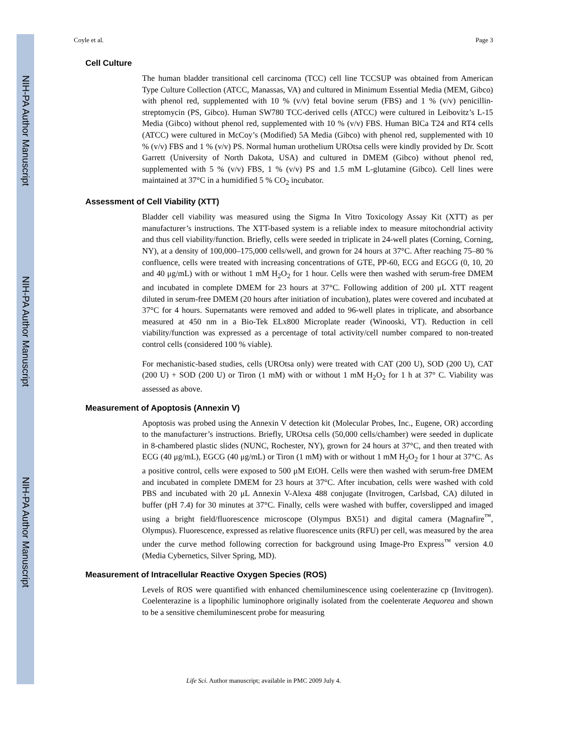NIH-PA Author Manuscript
NIH-PA Author Manuscript
NIH-PA Author Manuscript
Coyle et al. Page 3
Cell Culture
The human bladder transitional cell carcinoma (TCC) cell line TCCSUP was obtained from American Type Culture Collection (ATCC, Manassas, VA) and cultured in Minimum Essential Media (MEM, Gibco) with phenol red, supplemented with 10 % (v/v) fetal bovine serum (FBS) and 1 % (v/v) penicillin-streptomycin (PS, Gibco). Human SW780 TCC-derived cells (ATCC) were cultured in Leibovitz’s L-15 Media (Gibco) without phenol red, supplemented with 10 % (v/v) FBS. Human BlCa T24 and RT4 cells (ATCC) were cultured in McCoy’s (Modified) 5A Media (Gibco) with phenol red, supplemented with 10 % (v/v) FBS and 1 % (v/v) PS. Normal human urothelium UROtsa cells were kindly provided by Dr. Scott Garrett (University of North Dakota, USA) and cultured in DMEM (Gibco) without phenol red, supplemented with 5 % (v/v) FBS, 1 % (v/v) PS and 1.5 mM L-glutamine (Gibco). Cell lines were maintained at 37°C in a humidified 5 % CO<sub>2</sub> incubator.
Assessment of Cell Viability (XTT)
Bladder cell viability was measured using the Sigma In Vitro Toxicology Assay Kit (XTT) as per manufacturer’s instructions. The XTT-based system is a reliable index to measure mitochondrial activity and thus cell viability/function. Briefly, cells were seeded in triplicate in 24-well plates (Corning, Corning, NY), at a density of 100,000–175,000 cells/well, and grown for 24 hours at 37°C. After reaching 75–80 % confluence, cells were treated with increasing concentrations of GTE, PP-60, ECG and EGCG (0, 10, 20 and 40 μg/mL) with or without 1 mM H<sub>2</sub>O<sub>2</sub> for 1 hour. Cells were then washed with serum-free DMEM and incubated in complete DMEM for 23 hours at 37°C. Following addition of 200 μL XTT reagent diluted in serum-free DMEM (20 hours after initiation of incubation), plates were covered and incubated at 37°C for 4 hours. Supernatants were removed and added to 96-well plates in triplicate, and absorbance measured at 450 nm in a Bio-Tek ELx800 Microplate reader (Winooski, VT). Reduction in cell viability/function was expressed as a percentage of total activity/cell number compared to non-treated control cells (considered 100 % viable).
For mechanistic-based studies, cells (UROtsa only) were treated with CAT (200 U), SOD (200 U), CAT (200 U) + SOD (200 U) or Tiron (1 mM) with or without 1 mM H<sub>2</sub>O<sub>2</sub> for 1 h at 37° C. Viability was assessed as above.
Measurement of Apoptosis (Annexin V)
Apoptosis was probed using the Annexin V detection kit (Molecular Probes, Inc., Eugene, OR) according to the manufacturer’s instructions. Briefly, UROtsa cells (50,000 cells/chamber) were seeded in duplicate in 8-chambered plastic slides (NUNC, Rochester, NY), grown for 24 hours at 37°C, and then treated with ECG (40 μg/mL), EGCG (40 μg/mL) or Tiron (1 mM) with or without 1 mM H<sub>2</sub>O<sub>2</sub> for 1 hour at 37°C. As a positive control, cells were exposed to 500 μM EtOH. Cells were then washed with serum-free DMEM and incubated in complete DMEM for 23 hours at 37°C. After incubation, cells were washed with cold PBS and incubated with 20 μL Annexin V-Alexa 488 conjugate (Invitrogen, Carlsbad, CA) diluted in buffer (pH 7.4) for 30 minutes at 37°C. Finally, cells were washed with buffer, coverslipped and imaged using a bright field/fluorescence microscope (Olympus BX51) and digital camera (Magnafire<sup>™</sup>, Olympus). Fluorescence, expressed as relative fluorescence units (RFU) per cell, was measured by the area under the curve method following correction for background using Image-Pro Express<sup>™</sup> version 4.0 (Media Cybernetics, Silver Spring, MD).
Measurement of Intracellular Reactive Oxygen Species (ROS)
Levels of ROS were quantified with enhanced chemiluminescence using coelenterazine cp (Invitrogen). Coelenterazine is a lipophilic luminophore originally isolated from the coelenterate Aequorea and shown to be a sensitive chemiluminescent probe for measuring
Life Sci. Author manuscript; available in PMC 2009 July 4.